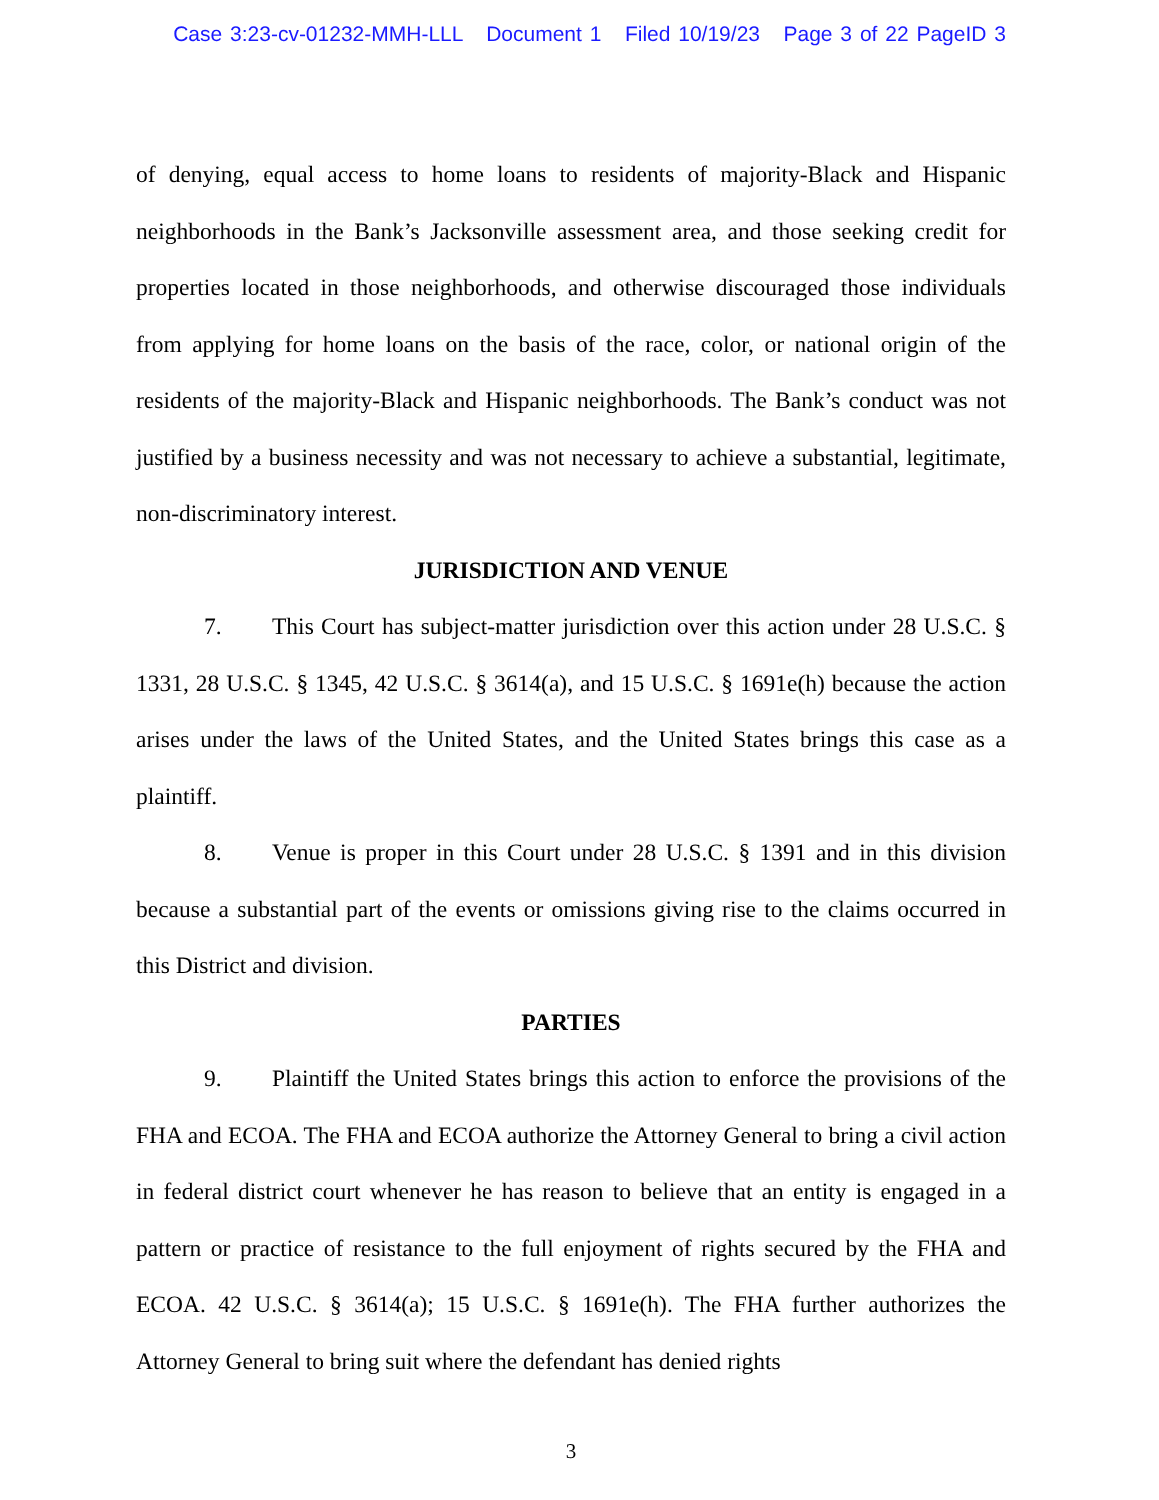Case 3:23-cv-01232-MMH-LLL Document 1 Filed 10/19/23 Page 3 of 22 PageID 3
of denying, equal access to home loans to residents of majority-Black and Hispanic neighborhoods in the Bank’s Jacksonville assessment area, and those seeking credit for properties located in those neighborhoods, and otherwise discouraged those individuals from applying for home loans on the basis of the race, color, or national origin of the residents of the majority-Black and Hispanic neighborhoods. The Bank’s conduct was not justified by a business necessity and was not necessary to achieve a substantial, legitimate, non-discriminatory interest.
JURISDICTION AND VENUE
7. This Court has subject-matter jurisdiction over this action under 28 U.S.C. § 1331, 28 U.S.C. § 1345, 42 U.S.C. § 3614(a), and 15 U.S.C. § 1691e(h) because the action arises under the laws of the United States, and the United States brings this case as a plaintiff.
8. Venue is proper in this Court under 28 U.S.C. § 1391 and in this division because a substantial part of the events or omissions giving rise to the claims occurred in this District and division.
PARTIES
9. Plaintiff the United States brings this action to enforce the provisions of the FHA and ECOA. The FHA and ECOA authorize the Attorney General to bring a civil action in federal district court whenever he has reason to believe that an entity is engaged in a pattern or practice of resistance to the full enjoyment of rights secured by the FHA and ECOA. 42 U.S.C. § 3614(a); 15 U.S.C. § 1691e(h). The FHA further authorizes the Attorney General to bring suit where the defendant has denied rights
3